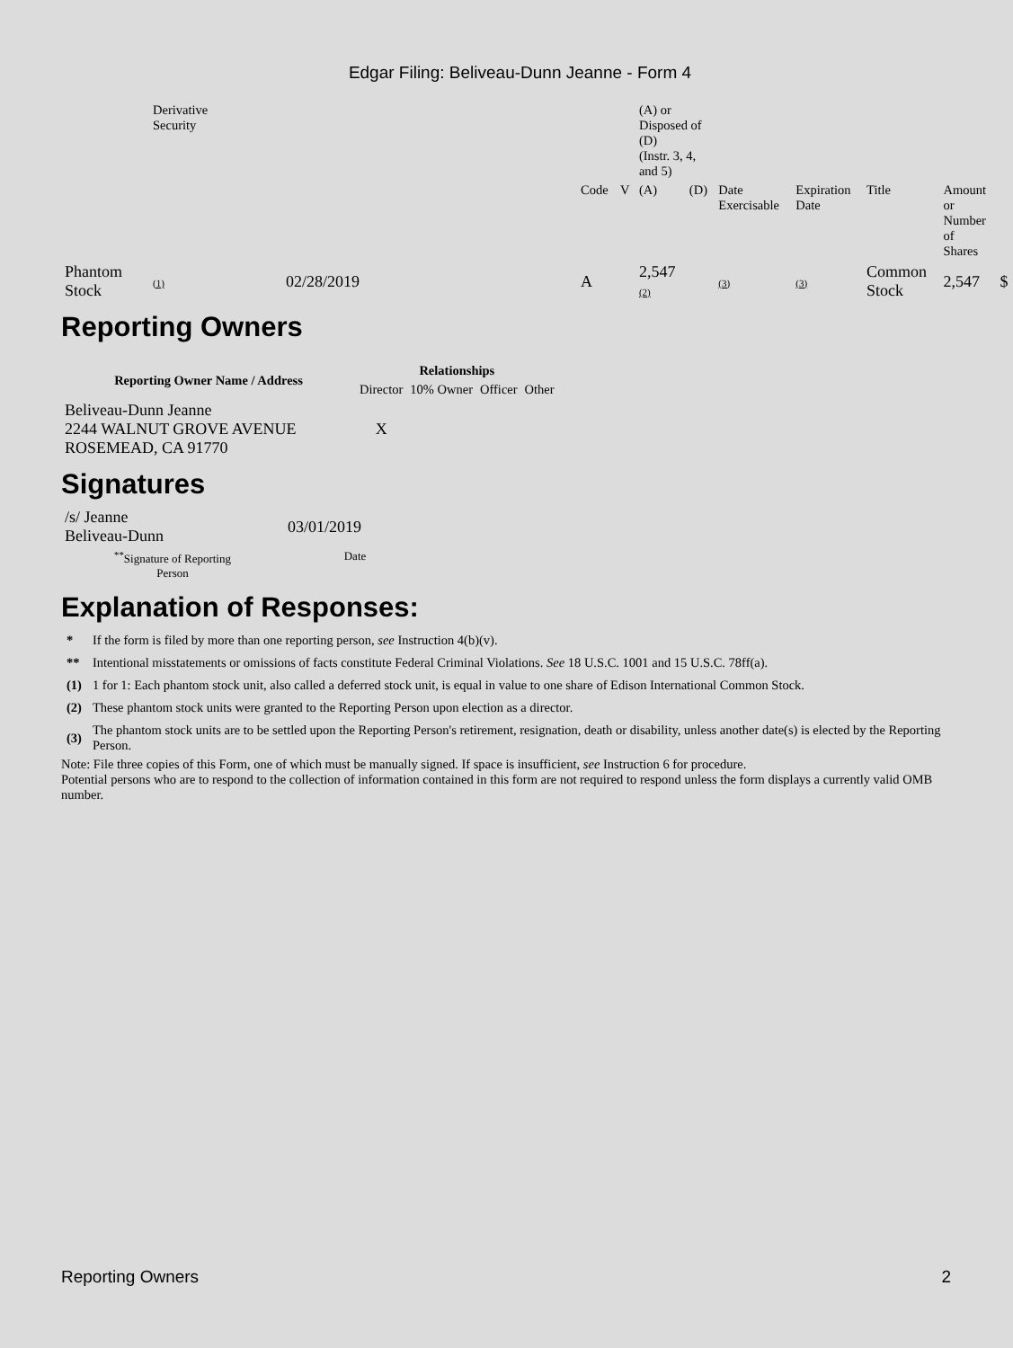Edgar Filing: Beliveau-Dunn Jeanne - Form 4
| | Derivative Security | | | | (A) or Disposed of (D) (Instr. 3, 4, and 5) | | | | | | |
| | | | Code | V | (A) | (D) | Date Exercisable | Expiration Date | Title | Amount or Number of Shares | |
| Phantom Stock | (1) | 02/28/2019 | A | | 2,547 (2) | | (3) | (3) | Common Stock | 2,547 | $ |
Reporting Owners
| Reporting Owner Name / Address | Relationships | | | |
| --- | --- | --- | --- | --- |
| | Director | 10% Owner | Officer | Other |
| Beliveau-Dunn Jeanne 2244 WALNUT GROVE AVENUE ROSEMEAD, CA 91770 | X | | | |
Signatures
| /s/ Jeanne Beliveau-Dunn | 03/01/2019 |
| <sup>**</sup> Signature of Reporting Person | Date |
Explanation of Responses:
| * | If the form is filed by more than one reporting person, see Instruction 4(b)(v). |
| ** | Intentional misstatements or omissions of facts constitute Federal Criminal Violations. See 18 U.S.C. 1001 and 15 U.S.C. 78ff(a). |
| (1) | 1 for 1: Each phantom stock unit, also called a deferred stock unit, is equal in value to one share of Edison International Common Stock. |
| (2) | These phantom stock units were granted to the Reporting Person upon election as a director. |
| (3) | The phantom stock units are to be settled upon the Reporting Person's retirement, resignation, death or disability, unless another date(s) is elected by the Reporting Person. |
Note: File three copies of this Form, one of which must be manually signed. If space is insufficient, see Instruction 6 for procedure.
Potential persons who are to respond to the collection of information contained in this form are not required to respond unless the form displays a currently valid OMB number.
Reporting Owners 2